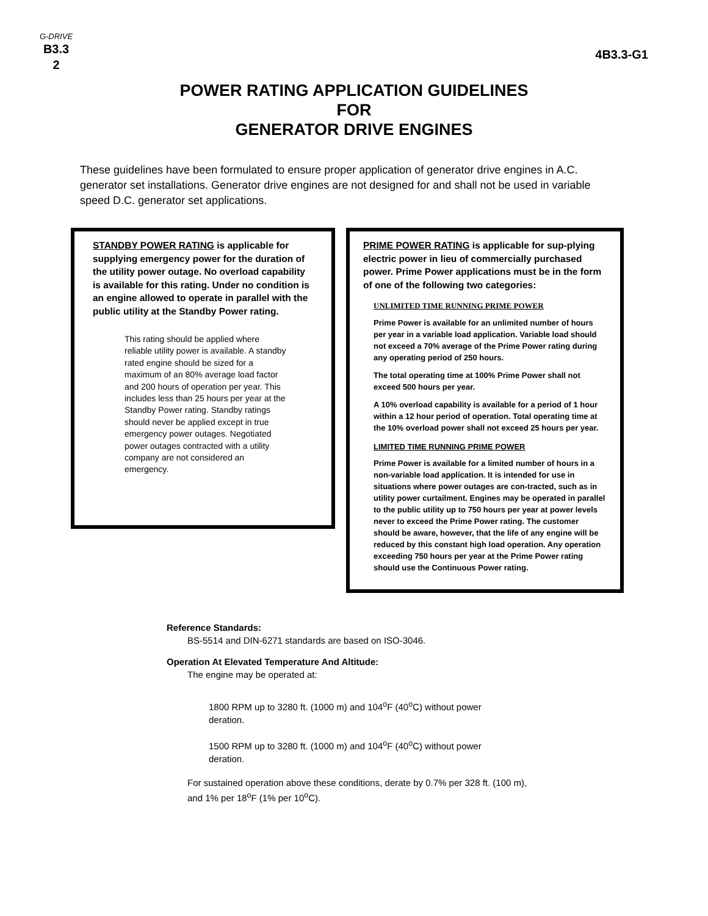G-DRIVE
B3.3
2
4B3.3-G1
POWER RATING APPLICATION GUIDELINES
FOR
GENERATOR DRIVE ENGINES
These guidelines have been formulated to ensure proper application of generator drive engines in A.C. generator set installations. Generator drive engines are not designed for and shall not be used in variable speed D.C. generator set applications.
STANDBY POWER RATING is applicable for supplying emergency power for the duration of the utility power outage. No overload capability is available for this rating. Under no condition is an engine allowed to operate in parallel with the public utility at the Standby Power rating.
This rating should be applied where reliable utility power is available. A standby rated engine should be sized for a maximum of an 80% average load factor and 200 hours of operation per year. This includes less than 25 hours per year at the Standby Power rating. Standby ratings should never be applied except in true emergency power outages. Negotiated power outages contracted with a utility company are not considered an emergency.
PRIME POWER RATING is applicable for sup-plying electric power in lieu of commercially purchased power. Prime Power applications must be in the form of one of the following two categories:
UNLIMITED TIME RUNNING PRIME POWER
Prime Power is available for an unlimited number of hours per year in a variable load application. Variable load should not exceed a 70% average of the Prime Power rating during any operating period of 250 hours.
The total operating time at 100% Prime Power shall not exceed 500 hours per year.
A 10% overload capability is available for a period of 1 hour within a 12 hour period of operation. Total operating time at the 10% overload power shall not exceed 25 hours per year.
LIMITED TIME RUNNING PRIME POWER
Prime Power is available for a limited number of hours in a non-variable load application. It is intended for use in situations where power outages are con-tracted, such as in utility power curtailment. Engines may be operated in parallel to the public utility up to 750 hours per year at power levels never to exceed the Prime Power rating. The customer should be aware, however, that the life of any engine will be reduced by this constant high load operation. Any operation exceeding 750 hours per year at the Prime Power rating should use the Continuous Power rating.
Reference Standards:
BS-5514 and DIN-6271 standards are based on ISO-3046.
Operation At Elevated Temperature And Altitude:
The engine may be operated at:
1800 RPM up to 3280 ft. (1000 m) and 104<sup>o</sup>F (40<sup>o</sup>C) without power deration.
1500 RPM up to 3280 ft. (1000 m) and 104<sup>o</sup>F (40<sup>o</sup>C) without power deration.
For sustained operation above these conditions, derate by 0.7% per 328 ft. (100 m), and 1% per 18<sup>o</sup>F (1% per 10<sup>o</sup>C).